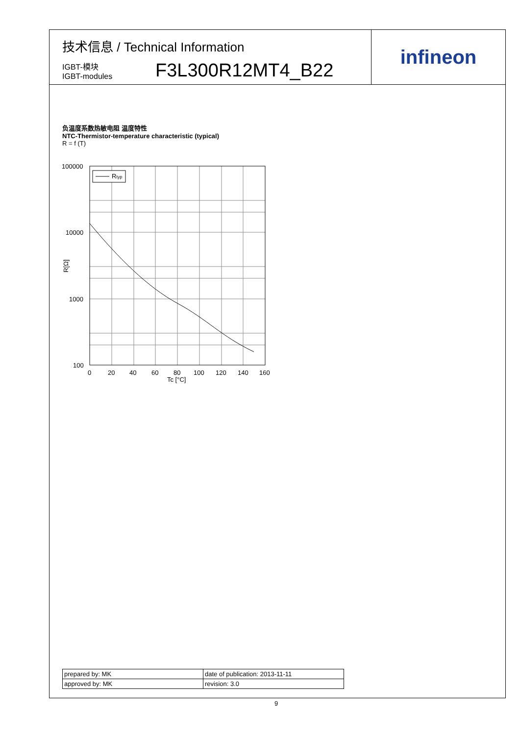技术信息 / Technical Information
IGBT-模块
IGBT-modules
F3L300R12MT4_B22
infineon
负温度系数热敏电阻 温度特性
NTC-Thermistor-temperature characteristic (typical)
R = f (T)
Rtyp
100000
10000
1000
100
0
20
40
60
80
100
120
140
160
Tc [°C]
R[Ω]
| prepared by: MK | date of publication: 2013-11-11 |
| approved by: MK | revision: 3.0 |
9